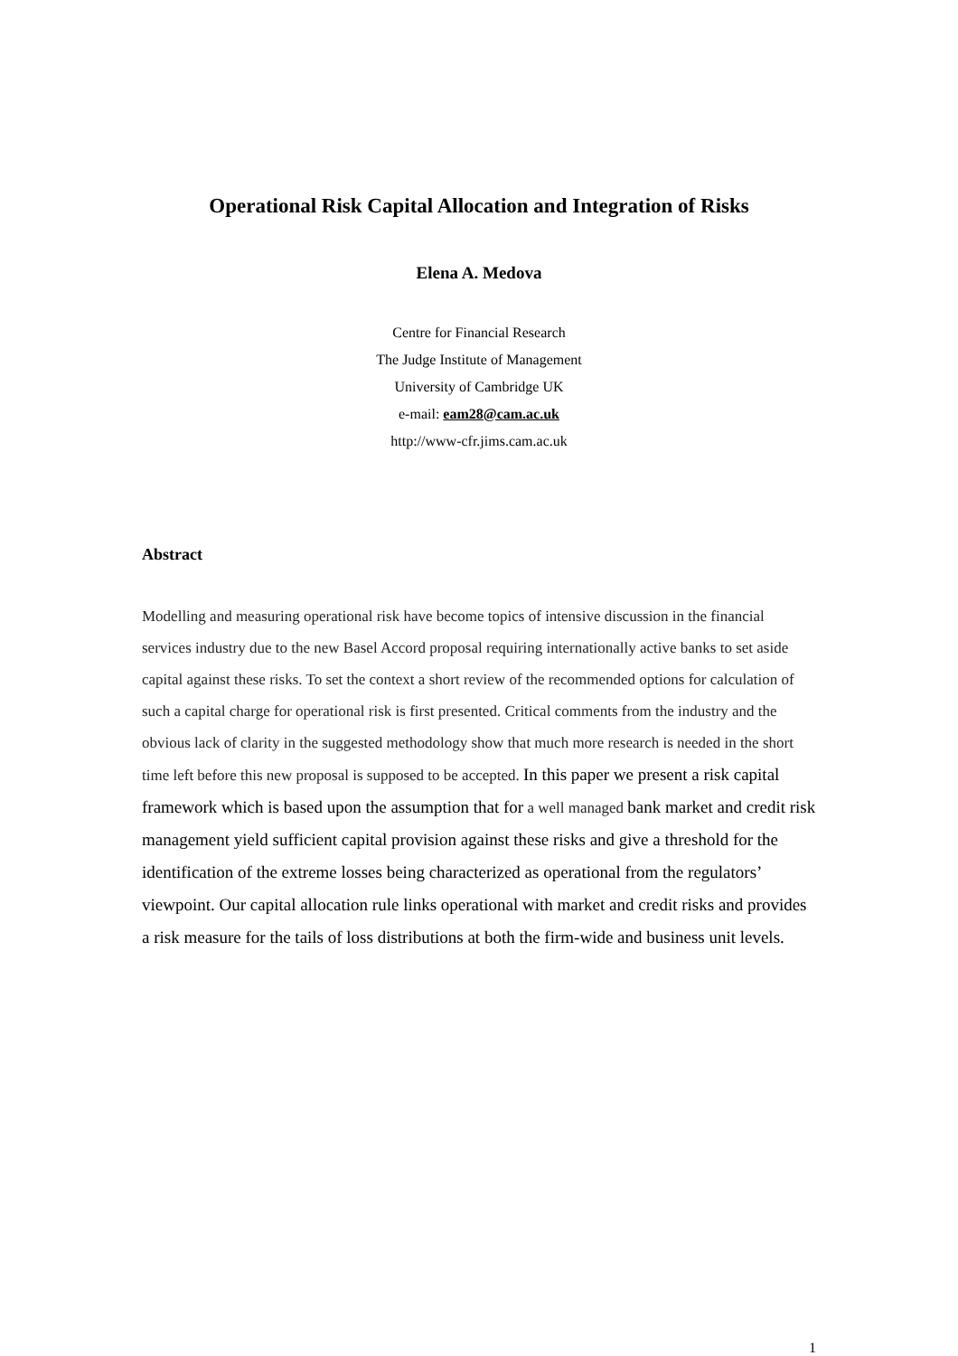Operational Risk Capital Allocation and Integration of Risks
Elena A. Medova
Centre for Financial Research
The Judge Institute of Management
University of Cambridge UK
e-mail: eam28@cam.ac.uk
http://www-cfr.jims.cam.ac.uk
Abstract
Modelling and measuring operational risk have become topics of intensive discussion in the financial services industry due to the new Basel Accord proposal requiring internationally active banks to set aside capital against these risks. To set the context a short review of the recommended options for calculation of such a capital charge for operational risk is first presented. Critical comments from the industry and the obvious lack of clarity in the suggested methodology show that much more research is needed in the short time left before this new proposal is supposed to be accepted. In this paper we present a risk capital framework which is based upon the assumption that for a well managed bank market and credit risk management yield sufficient capital provision against these risks and give a threshold for the identification of the extreme losses being characterized as operational from the regulators’ viewpoint. Our capital allocation rule links operational with market and credit risks and provides a risk measure for the tails of loss distributions at both the firm-wide and business unit levels.
1